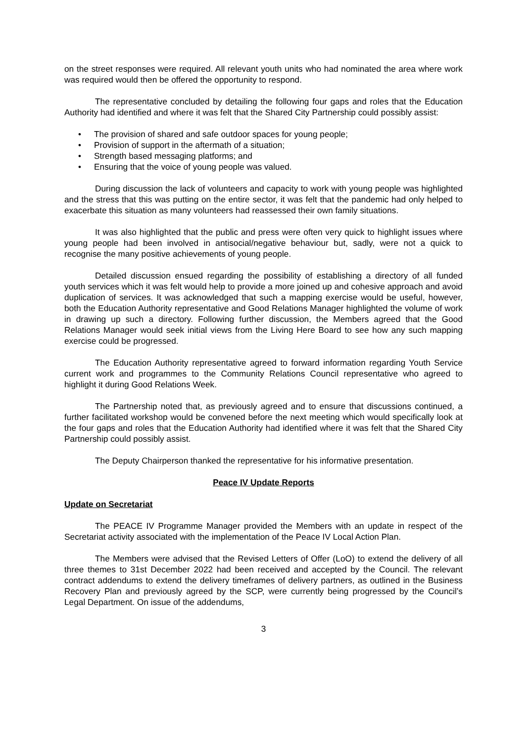on the street responses were required. All relevant youth units who had nominated the area where work was required would then be offered the opportunity to respond.
The representative concluded by detailing the following four gaps and roles that the Education Authority had identified and where it was felt that the Shared City Partnership could possibly assist:
• The provision of shared and safe outdoor spaces for young people;
• Provision of support in the aftermath of a situation;
• Strength based messaging platforms; and
• Ensuring that the voice of young people was valued.
During discussion the lack of volunteers and capacity to work with young people was highlighted and the stress that this was putting on the entire sector, it was felt that the pandemic had only helped to exacerbate this situation as many volunteers had reassessed their own family situations.
It was also highlighted that the public and press were often very quick to highlight issues where young people had been involved in antisocial/negative behaviour but, sadly, were not a quick to recognise the many positive achievements of young people.
Detailed discussion ensued regarding the possibility of establishing a directory of all funded youth services which it was felt would help to provide a more joined up and cohesive approach and avoid duplication of services. It was acknowledged that such a mapping exercise would be useful, however, both the Education Authority representative and Good Relations Manager highlighted the volume of work in drawing up such a directory. Following further discussion, the Members agreed that the Good Relations Manager would seek initial views from the Living Here Board to see how any such mapping exercise could be progressed.
The Education Authority representative agreed to forward information regarding Youth Service current work and programmes to the Community Relations Council representative who agreed to highlight it during Good Relations Week.
The Partnership noted that, as previously agreed and to ensure that discussions continued, a further facilitated workshop would be convened before the next meeting which would specifically look at the four gaps and roles that the Education Authority had identified where it was felt that the Shared City Partnership could possibly assist.
The Deputy Chairperson thanked the representative for his informative presentation.
Peace IV Update Reports
Update on Secretariat
The PEACE IV Programme Manager provided the Members with an update in respect of the Secretariat activity associated with the implementation of the Peace IV Local Action Plan.
The Members were advised that the Revised Letters of Offer (LoO) to extend the delivery of all three themes to 31st December 2022 had been received and accepted by the Council. The relevant contract addendums to extend the delivery timeframes of delivery partners, as outlined in the Business Recovery Plan and previously agreed by the SCP, were currently being progressed by the Council’s Legal Department. On issue of the addendums,
3